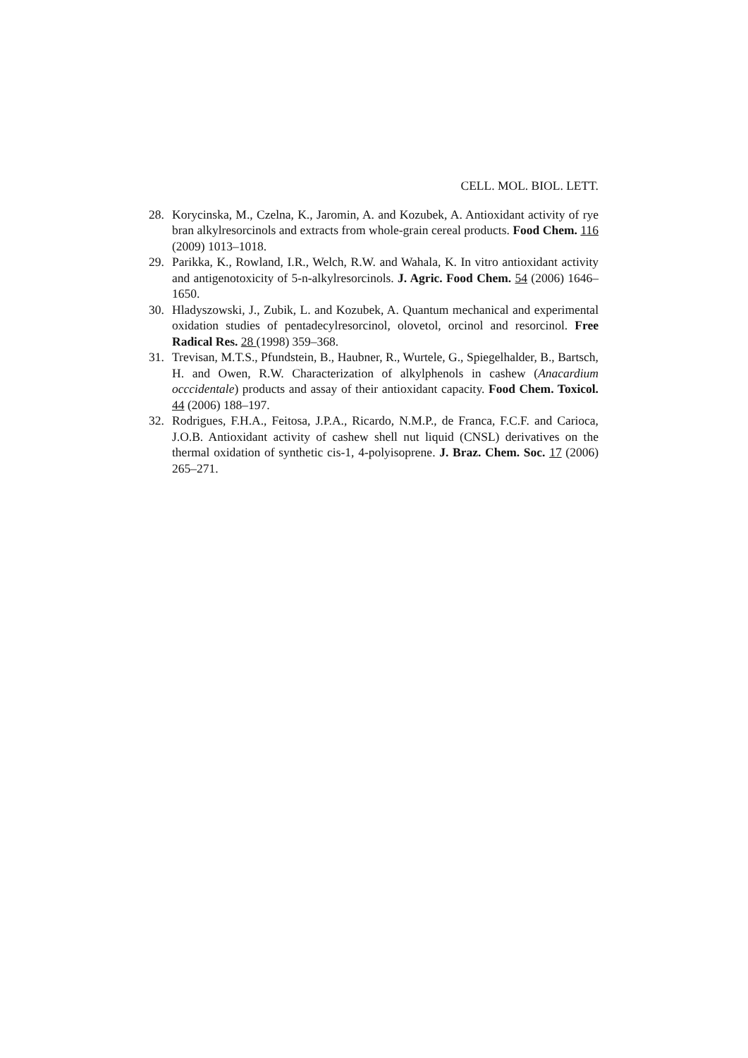CELL. MOL. BIOL. LETT.
28. Korycinska, M., Czelna, K., Jaromin, A. and Kozubek, A. Antioxidant activity of rye bran alkylresorcinols and extracts from whole-grain cereal products. Food Chem. 116 (2009) 1013–1018.
29. Parikka, K., Rowland, I.R., Welch, R.W. and Wahala, K. In vitro antioxidant activity and antigenotoxicity of 5-n-alkylresorcinols. J. Agric. Food Chem. 54 (2006) 1646–1650.
30. Hladyszowski, J., Zubik, L. and Kozubek, A. Quantum mechanical and experimental oxidation studies of pentadecylresorcinol, olovetol, orcinol and resorcinol. Free Radical Res. 28 (1998) 359–368.
31. Trevisan, M.T.S., Pfundstein, B., Haubner, R., Wurtele, G., Spiegelhalder, B., Bartsch, H. and Owen, R.W. Characterization of alkylphenols in cashew (Anacardium occcidentale) products and assay of their antioxidant capacity. Food Chem. Toxicol. 44 (2006) 188–197.
32. Rodrigues, F.H.A., Feitosa, J.P.A., Ricardo, N.M.P., de Franca, F.C.F. and Carioca, J.O.B. Antioxidant activity of cashew shell nut liquid (CNSL) derivatives on the thermal oxidation of synthetic cis-1, 4-polyisoprene. J. Braz. Chem. Soc. 17 (2006) 265–271.